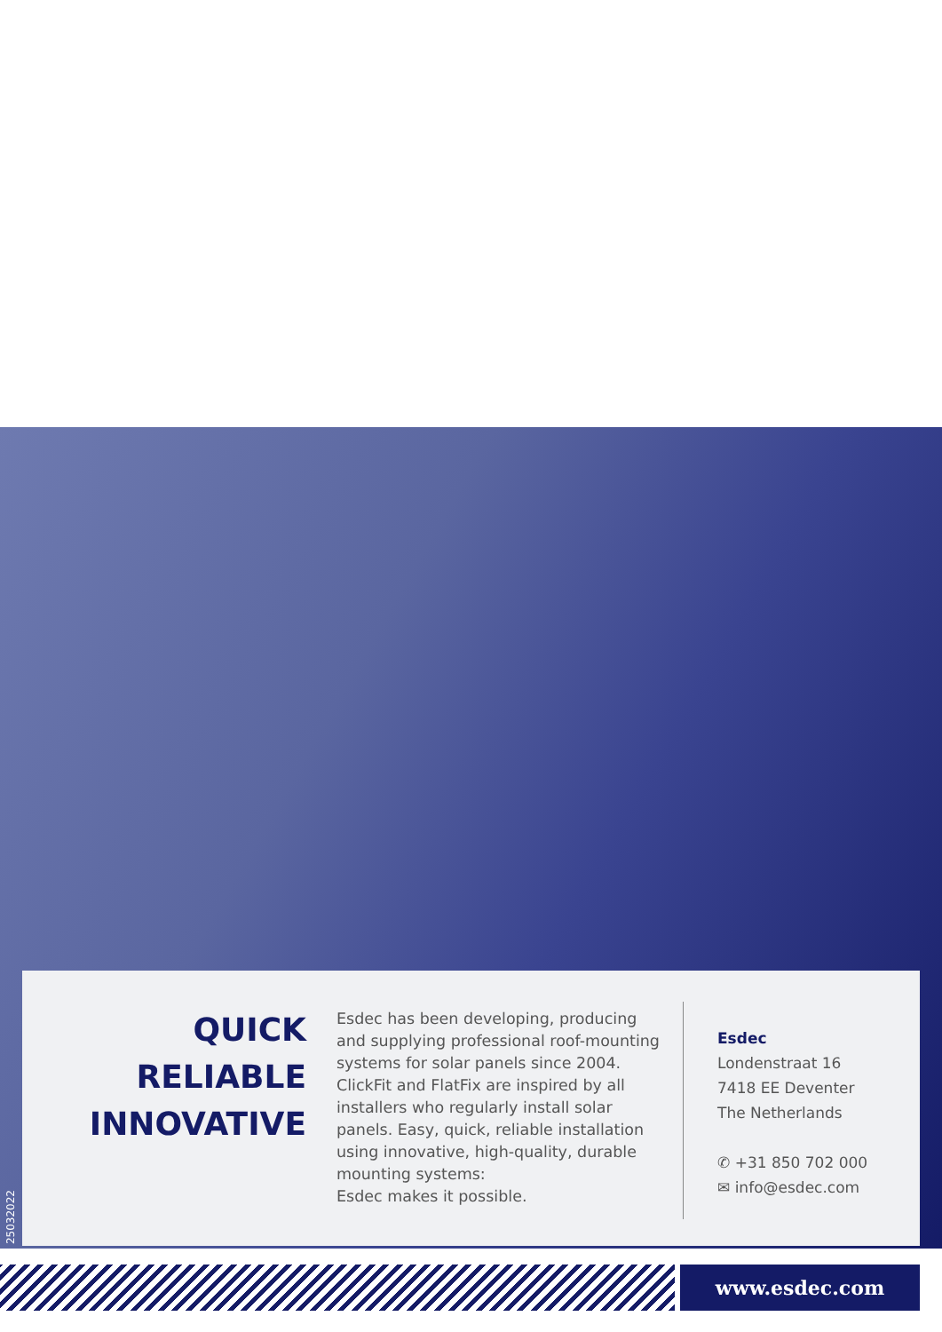25032022
QUICK
RELIABLE
INNOVATIVE
Esdec has been developing, producing and supplying professional roof-mounting systems for solar panels since 2004. ClickFit and FlatFix are inspired by all installers who regularly install solar panels. Easy, quick, reliable installation using innovative, high-quality, durable mounting systems:
Esdec makes it possible.
Esdec
Londenstraat 16
7418 EE Deventer
The Netherlands
✆ +31 850 702 000
✉ info@esdec.com
www.esdec.com